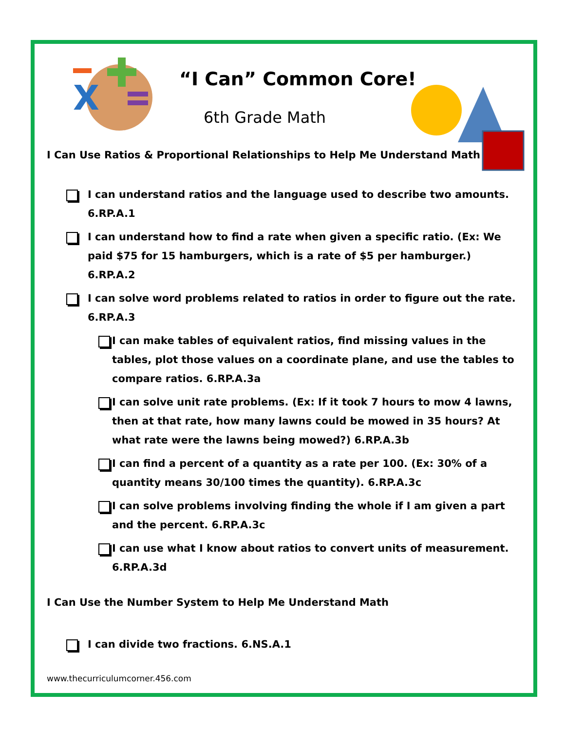X
“I Can” Common Core!
6th Grade Math
I Can Use Ratios & Proportional Relationships to Help Me Understand Math
I can understand ratios and the language used to describe two amounts. 6.RP.A.1
I can understand how to find a rate when given a specific ratio. (Ex: We paid $75 for 15 hamburgers, which is a rate of $5 per hamburger.) 6.RP.A.2
I can solve word problems related to ratios in order to figure out the rate. 6.RP.A.3
I can make tables of equivalent ratios, find missing values in the tables, plot those values on a coordinate plane, and use the tables to compare ratios. 6.RP.A.3a
I can solve unit rate problems. (Ex: If it took 7 hours to mow 4 lawns, then at that rate, how many lawns could be mowed in 35 hours? At what rate were the lawns being mowed?) 6.RP.A.3b
I can find a percent of a quantity as a rate per 100. (Ex: 30% of a quantity means 30/100 times the quantity). 6.RP.A.3c
I can solve problems involving finding the whole if I am given a part and the percent. 6.RP.A.3c
I can use what I know about ratios to convert units of measurement. 6.RP.A.3d
I Can Use the Number System to Help Me Understand Math
I can divide two fractions. 6.NS.A.1
www.thecurriculumcorner.456.com